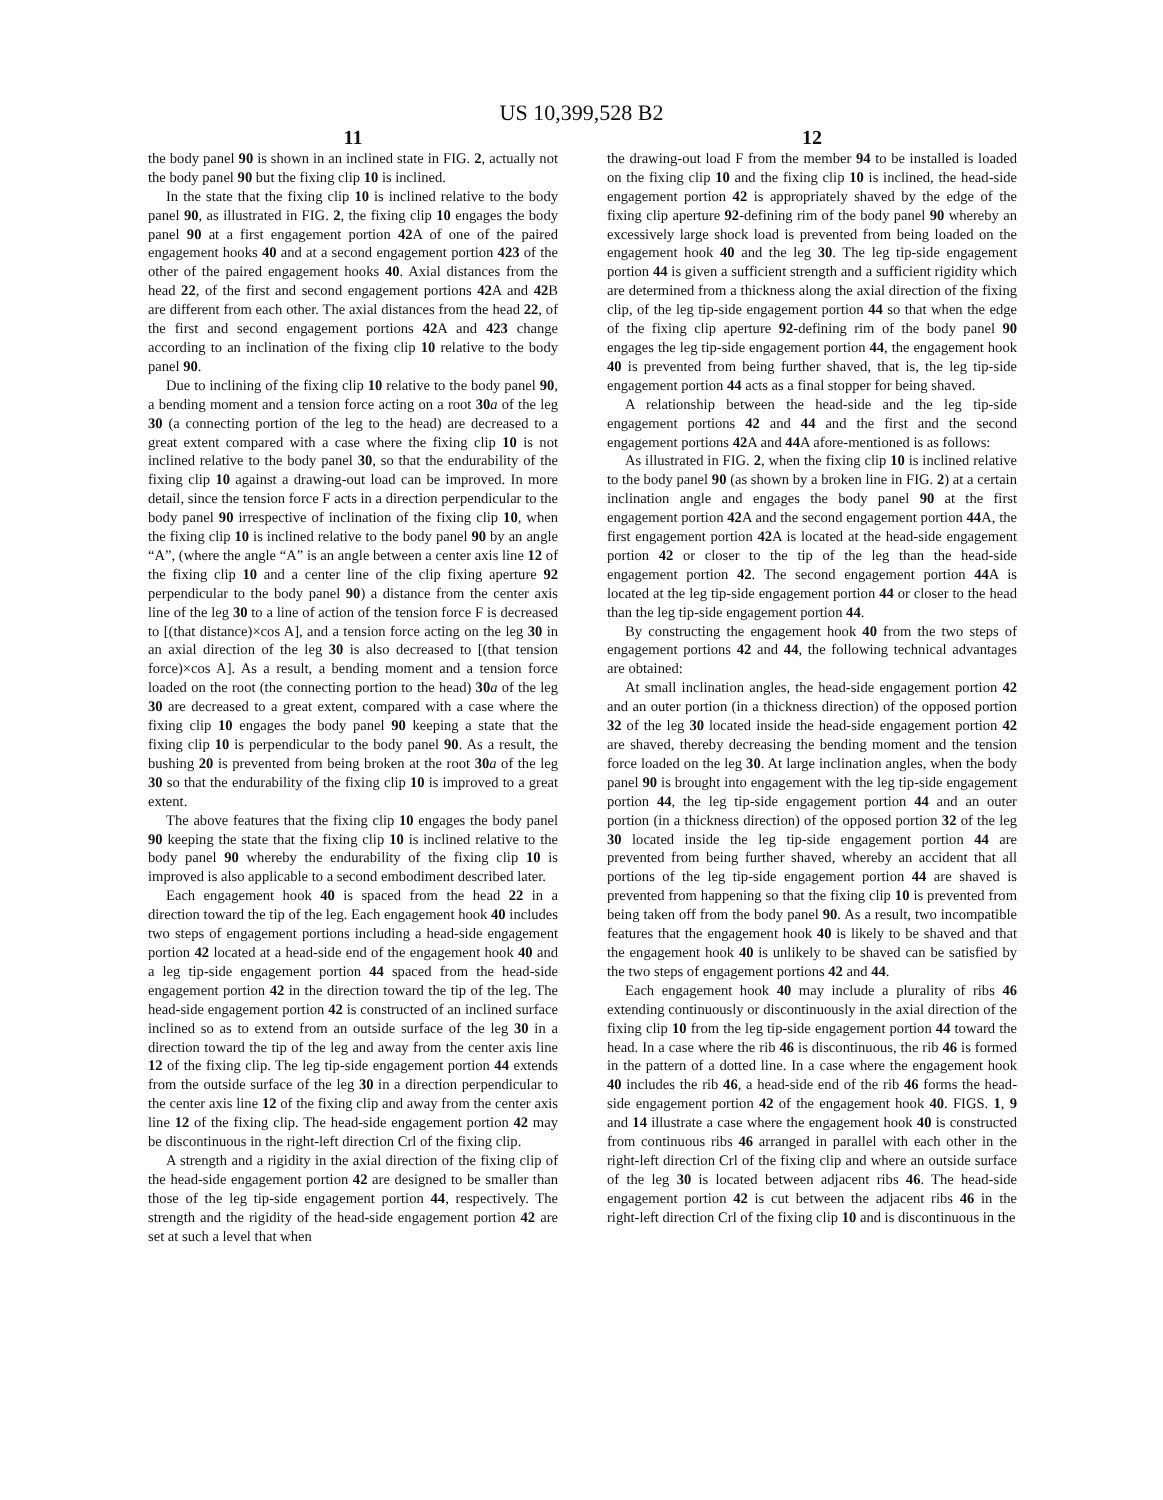US 10,399,528 B2
11
the body panel 90 is shown in an inclined state in FIG. 2, actually not the body panel 90 but the fixing clip 10 is inclined.
In the state that the fixing clip 10 is inclined relative to the body panel 90, as illustrated in FIG. 2, the fixing clip 10 engages the body panel 90 at a first engagement portion 42 A of one of the paired engagement hooks 40 and at a second engagement portion 423 of the other of the paired engagement hooks 40. Axial distances from the head 22, of the first and second engagement portions 42 A and 42 B are different from each other. The axial distances from the head 22, of the first and second engagement portions 42 A and 423 change according to an inclination of the fixing clip 10 relative to the body panel 90.
Due to inclining of the fixing clip 10 relative to the body panel 90, a bending moment and a tension force acting on a root 30 a of the leg 30 (a connecting portion of the leg to the head) are decreased to a great extent compared with a case where the fixing clip 10 is not inclined relative to the body panel 30, so that the endurability of the fixing clip 10 against a drawing-out load can be improved. In more detail, since the tension force F acts in a direction perpendicular to the body panel 90 irrespective of inclination of the fixing clip 10, when the fixing clip 10 is inclined relative to the body panel 90 by an angle “A”, (where the angle “A” is an angle between a center axis line 12 of the fixing clip 10 and a center line of the clip fixing aperture 92 perpendicular to the body panel 90) a distance from the center axis line of the leg 30 to a line of action of the tension force F is decreased to [(that distance)×cos A], and a tension force acting on the leg 30 in an axial direction of the leg 30 is also decreased to [(that tension force)×cos A]. As a result, a bending moment and a tension force loaded on the root (the connecting portion to the head) 30 a of the leg 30 are decreased to a great extent, compared with a case where the fixing clip 10 engages the body panel 90 keeping a state that the fixing clip 10 is perpendicular to the body panel 90. As a result, the bushing 20 is prevented from being broken at the root 30 a of the leg 30 so that the endurability of the fixing clip 10 is improved to a great extent.
The above features that the fixing clip 10 engages the body panel 90 keeping the state that the fixing clip 10 is inclined relative to the body panel 90 whereby the endurability of the fixing clip 10 is improved is also applicable to a second embodiment described later.
Each engagement hook 40 is spaced from the head 22 in a direction toward the tip of the leg. Each engagement hook 40 includes two steps of engagement portions including a head-side engagement portion 42 located at a head-side end of the engagement hook 40 and a leg tip-side engagement portion 44 spaced from the head-side engagement portion 42 in the direction toward the tip of the leg. The head-side engagement portion 42 is constructed of an inclined surface inclined so as to extend from an outside surface of the leg 30 in a direction toward the tip of the leg and away from the center axis line 12 of the fixing clip. The leg tip-side engagement portion 44 extends from the outside surface of the leg 30 in a direction perpendicular to the center axis line 12 of the fixing clip and away from the center axis line 12 of the fixing clip. The head-side engagement portion 42 may be discontinuous in the right-left direction Crl of the fixing clip.
A strength and a rigidity in the axial direction of the fixing clip of the head-side engagement portion 42 are designed to be smaller than those of the leg tip-side engagement portion 44, respectively. The strength and the rigidity of the head-side engagement portion 42 are set at such a level that when
12
the drawing-out load F from the member 94 to be installed is loaded on the fixing clip 10 and the fixing clip 10 is inclined, the head-side engagement portion 42 is appropriately shaved by the edge of the fixing clip aperture 92-defining rim of the body panel 90 whereby an excessively large shock load is prevented from being loaded on the engagement hook 40 and the leg 30. The leg tip-side engagement portion 44 is given a sufficient strength and a sufficient rigidity which are determined from a thickness along the axial direction of the fixing clip, of the leg tip-side engagement portion 44 so that when the edge of the fixing clip aperture 92-defining rim of the body panel 90 engages the leg tip-side engagement portion 44, the engagement hook 40 is prevented from being further shaved, that is, the leg tip-side engagement portion 44 acts as a final stopper for being shaved.
A relationship between the head-side and the leg tip-side engagement portions 42 and 44 and the first and the second engagement portions 42 A and 44 A afore-mentioned is as follows:
As illustrated in FIG. 2, when the fixing clip 10 is inclined relative to the body panel 90 (as shown by a broken line in FIG. 2) at a certain inclination angle and engages the body panel 90 at the first engagement portion 42 A and the second engagement portion 44 A, the first engagement portion 42 A is located at the head-side engagement portion 42 or closer to the tip of the leg than the head-side engagement portion 42. The second engagement portion 44 A is located at the leg tip-side engagement portion 44 or closer to the head than the leg tip-side engagement portion 44.
By constructing the engagement hook 40 from the two steps of engagement portions 42 and 44, the following technical advantages are obtained:
At small inclination angles, the head-side engagement portion 42 and an outer portion (in a thickness direction) of the opposed portion 32 of the leg 30 located inside the head-side engagement portion 42 are shaved, thereby decreasing the bending moment and the tension force loaded on the leg 30. At large inclination angles, when the body panel 90 is brought into engagement with the leg tip-side engagement portion 44, the leg tip-side engagement portion 44 and an outer portion (in a thickness direction) of the opposed portion 32 of the leg 30 located inside the leg tip-side engagement portion 44 are prevented from being further shaved, whereby an accident that all portions of the leg tip-side engagement portion 44 are shaved is prevented from happening so that the fixing clip 10 is prevented from being taken off from the body panel 90. As a result, two incompatible features that the engagement hook 40 is likely to be shaved and that the engagement hook 40 is unlikely to be shaved can be satisfied by the two steps of engagement portions 42 and 44.
Each engagement hook 40 may include a plurality of ribs 46 extending continuously or discontinuously in the axial direction of the fixing clip 10 from the leg tip-side engagement portion 44 toward the head. In a case where the rib 46 is discontinuous, the rib 46 is formed in the pattern of a dotted line. In a case where the engagement hook 40 includes the rib 46, a head-side end of the rib 46 forms the head-side engagement portion 42 of the engagement hook 40. FIGS. 1, 9 and 14 illustrate a case where the engagement hook 40 is constructed from continuous ribs 46 arranged in parallel with each other in the right-left direction Crl of the fixing clip and where an outside surface of the leg 30 is located between adjacent ribs 46. The head-side engagement portion 42 is cut between the adjacent ribs 46 in the right-left direction Crl of the fixing clip 10 and is discontinuous in the